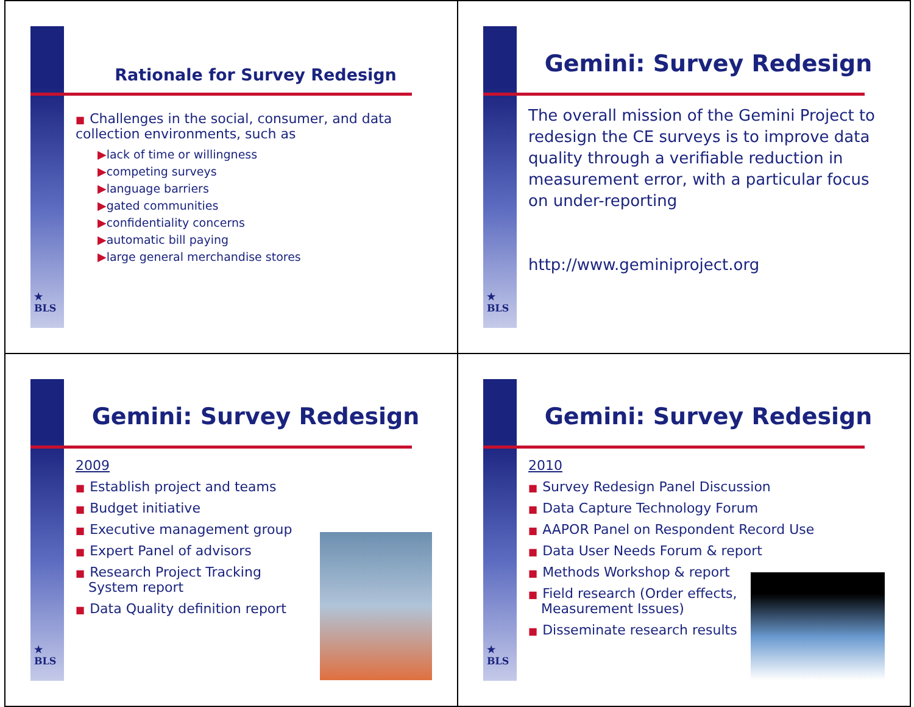★
BLS
Rationale for Survey Redesign
■ Challenges in the social, consumer, and data collection environments, such as
▶lack of time or willingness
▶competing surveys
▶language barriers
▶gated communities
▶confidentiality concerns
▶automatic bill paying
▶large general merchandise stores
★
BLS
Gemini: Survey Redesign
The overall mission of the Gemini Project to redesign the CE surveys is to improve data quality through a verifiable reduction in measurement error, with a particular focus on under-reporting
http://www.geminiproject.org
★
BLS
Gemini: Survey Redesign
2009
■ Establish project and teams
■ Budget initiative
■ Executive management group
■ Expert Panel of advisors
■ Research Project Tracking
System report
■ Data Quality definition report
★
BLS
Gemini: Survey Redesign
2010
■ Survey Redesign Panel Discussion
■ Data Capture Technology Forum
■ AAPOR Panel on Respondent Record Use
■ Data User Needs Forum & report
■ Methods Workshop & report
■ Field research (Order effects,
Measurement Issues)
■ Disseminate research results